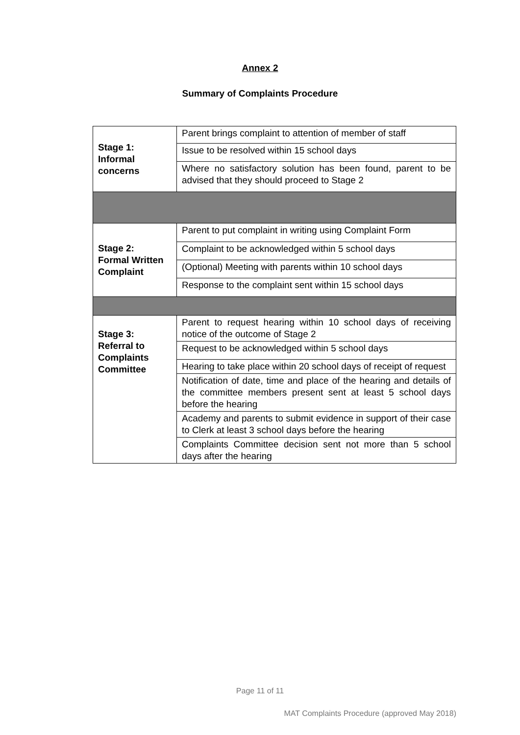Annex 2
Summary of Complaints Procedure
| Stage 1: Informal concerns | Parent brings complaint to attention of member of staff |
| | Issue to be resolved within 15 school days |
| | Where no satisfactory solution has been found, parent to be advised that they should proceed to Stage 2 |
| Stage 2: Formal Written Complaint | Parent to put complaint in writing using Complaint Form |
| | Complaint to be acknowledged within 5 school days |
| | (Optional) Meeting with parents within 10 school days |
| | Response to the complaint sent within 15 school days |
| Stage 3: Referral to Complaints Committee | Parent to request hearing within 10 school days of receiving notice of the outcome of Stage 2 |
| | Request to be acknowledged within 5 school days |
| | Hearing to take place within 20 school days of receipt of request |
| | Notification of date, time and place of the hearing and details of the committee members present sent at least 5 school days before the hearing |
| | Academy and parents to submit evidence in support of their case to Clerk at least 3 school days before the hearing |
| | Complaints Committee decision sent not more than 5 school days after the hearing |
Page 11 of 11
MAT Complaints Procedure (approved May 2018)